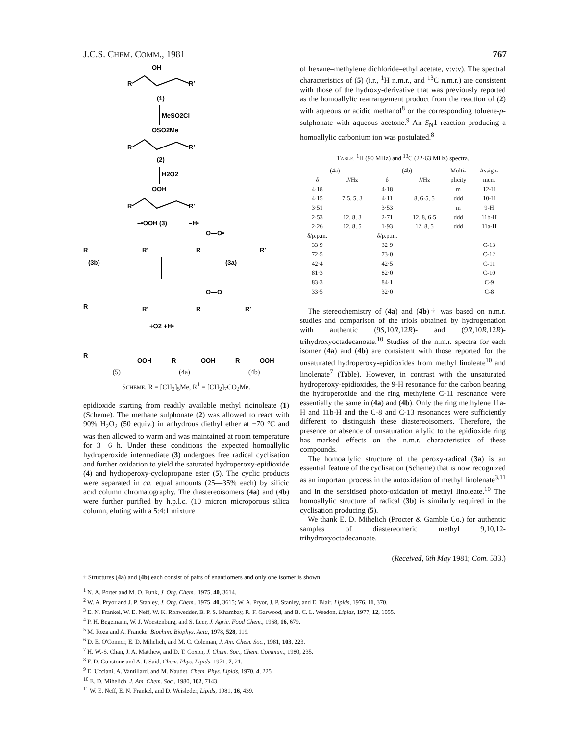J.C.S. CHEM. COMM., 1981 767
OH
R
R′
(1)
MeSO2Cl
OSO2Me
R
R′
(2)
H2O2
OOH
R
R′
–•OOH (3)
–H•
O—O•
R
R′
(3b)
R
R′
(3a)
R
R′
O—O
R
R′
+O2 +H•
R
OOH
R
OOH
R
OOH
(5) (4a) (4b)
SCHEME. R = [CH<sub>2</sub>]<sub>5</sub>Me, R<sup>1</sup> = [CH<sub>2</sub>]<sub>7</sub>CO<sub>2</sub>Me.
epidioxide starting from readily available methyl ricinoleate (1) (Scheme). The methane sulphonate (2) was allowed to react with 90% H<sub>2</sub>O<sub>2</sub> (50 equiv.) in anhydrous diethyl ether at −70 °C and was then allowed to warm and was maintained at room temperature for 3—6 h. Under these conditions the expected homoallylic hydroperoxide intermediate (3) undergoes free radical cyclisation and further oxidation to yield the saturated hydroperoxy-epidioxide (4) and hydroperoxy-cyclopropane ester (5). The cyclic products were separated in ca. equal amounts (25—35% each) by silicic acid column chromatography. The diastereoisomers (4a) and (4b) were further purified by h.p.l.c. (10 micron microporous silica column, eluting with a 5:4:1 mixture
of hexane–methylene dichloride–ethyl acetate, v:v:v). The spectral characteristics of (5) (i.r., <sup>1</sup>H n.m.r., and <sup>13</sup>C n.m.r.) are consistent with those of the hydroxy-derivative that was previously reported as the homoallylic rearrangement product from the reaction of (2) with aqueous or acidic methanol<sup>8</sup> or the corresponding toluene-p-sulphonate with aqueous acetone.<sup>9</sup> An S<sub>N</sub>1 reaction producing a homoallylic carbonium ion was postulated.<sup>8</sup>
TABLE. <sup>1</sup>H (90 MHz) and <sup>13</sup>C (22·63 MHz) spectra.
| (4a) | | (4b) | | Multi- | Assign- |
| --- | --- | --- | --- | --- | --- |
| δ | J /Hz | δ | J /Hz | plicity | ment |
| 4·18 | | 4·18 | | m | 12-H |
| 4·15 | 7·5, 5, 3 | 4·11 | 8, 6·5, 5 | ddd | 10-H |
| 3·51 | | 3·53 | | m | 9-H |
| 2·53 | 12, 8, 3 | 2·71 | 12, 8, 6·5 | ddd | 11b-H |
| 2·26 | 12, 8, 5 | 1·93 | 12, 8, 5 | ddd | 11a-H |
| δ/p.p.m. | | δ/p.p.m. | | | |
| 33·9 | | 32·9 | | | C-13 |
| 72·5 | | 73·0 | | | C-12 |
| 42·4 | | 42·5 | | | C-11 |
| 81·3 | | 82·0 | | | C-10 |
| 83·3 | | 84·1 | | | C-9 |
| 33·5 | | 32·0 | | | C-8 |
The stereochemistry of (4a) and (4b)† was based on n.m.r. studies and comparison of the triols obtained by hydrogenation with authentic (9S,10R,12R)- and (9R,10R,12R)-trihydroxyoctadecanoate.<sup>10</sup> Studies of the n.m.r. spectra for each isomer (4a) and (4b) are consistent with those reported for the unsaturated hydroperoxy-epidioxides from methyl linoleate<sup>10</sup> and linolenate<sup>7</sup> (Table). However, in contrast with the unsaturated hydroperoxy-epidioxides, the 9-H resonance for the carbon bearing the hydroperoxide and the ring methylene C-11 resonance were essentially the same in (4a) and (4b). Only the ring methylene 11a-H and 11b-H and the C-8 and C-13 resonances were sufficiently different to distinguish these diastereoisomers. Therefore, the presence or absence of unsaturation allylic to the epidioxide ring has marked effects on the n.m.r. characteristics of these compounds.
The homoallylic structure of the peroxy-radical (3a) is an essential feature of the cyclisation (Scheme) that is now recognized as an important process in the autoxidation of methyl linolenate<sup>3,11</sup> and in the sensitised photo-oxidation of methyl linoleate.<sup>10</sup> The homoallylic structure of radical (3b) is similarly required in the cyclisation producing (5).
We thank E. D. Mihelich (Procter & Gamble Co.) for authentic samples of diastereomeric methyl 9,10,12-trihydroxyoctadecanoate.
(Received, 6th May 1981; Com. 533.)
† Structures (4a) and (4b) each consist of pairs of enantiomers and only one isomer is shown.
<sup>1</sup> N. A. Porter and M. O. Funk, J. Org. Chem., 1975, 40, 3614.
<sup>2</sup> W. A. Pryor and J. P. Stanley, J. Org. Chem., 1975, 40, 3615; W. A. Pryor, J. P. Stanley, and E. Blair, Lipids, 1976, 11, 370.
<sup>3</sup> E. N. Frankel, W. E. Neff, W. K. Rohwedder, B. P. S. Khambay, R. F. Garwood, and B. C. L. Weedon, Lipids, 1977, 12, 1055.
<sup>4</sup> P. H. Begemann, W. J. Woestenburg, and S. Leer, J. Agric. Food Chem., 1968, 16, 679.
<sup>5</sup> M. Roza and A. Francke, Biochim. Biophys. Acta, 1978, 528, 119.
<sup>6</sup> D. E. O'Connor, E. D. Mihelich, and M. C. Coleman, J. Am. Chem. Soc., 1981, 103, 223.
<sup>7</sup> H. W.-S. Chan, J. A. Matthew, and D. T. Coxon, J. Chem. Soc., Chem. Commun., 1980, 235.
<sup>8</sup> F. D. Gunstone and A. I. Said, Chem. Phys. Lipids, 1971, 7, 21.
<sup>9</sup> E. Ucciani, A. Vantillard, and M. Naudet, Chem. Phys. Lipids, 1970, 4, 225.
<sup>10</sup> E. D. Mihelich, J. Am. Chem. Soc., 1980, 102, 7143.
<sup>11</sup> W. E. Neff, E. N. Frankel, and D. Weisleder, Lipids, 1981, 16, 439.